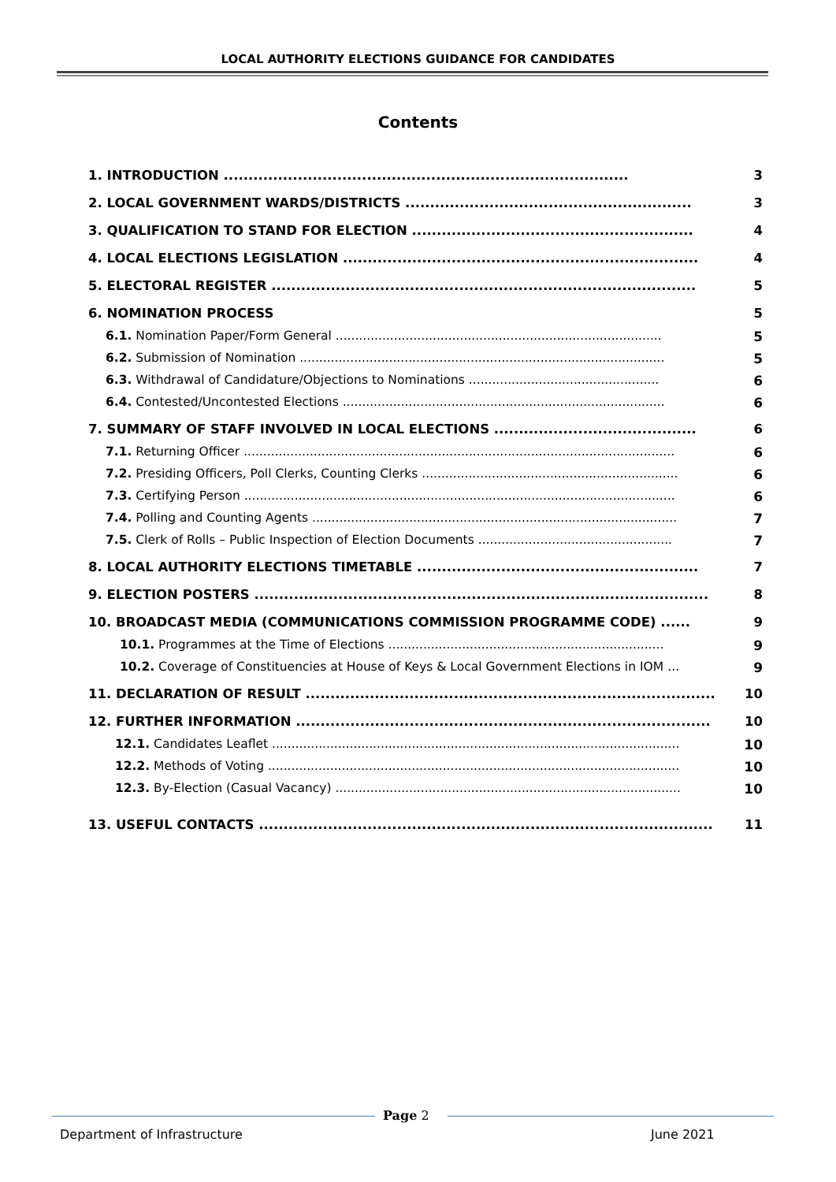LOCAL AUTHORITY ELECTIONS GUIDANCE FOR CANDIDATES
Contents
| 1. INTRODUCTION .................................................................................. | 3 |
| 2. LOCAL GOVERNMENT WARDS/DISTRICTS .......................................................... | 3 |
| 3. QUALIFICATION TO STAND FOR ELECTION ......................................................... | 4 |
| 4. LOCAL ELECTIONS LEGISLATION ........................................................................ | 4 |
| 5. ELECTORAL REGISTER ...................................................................................... | 5 |
| 6. NOMINATION PROCESS | 5 |
| 6.1. Nomination Paper/Form General .................................................................................... | 5 |
| 6.2. Submission of Nomination .............................................................................................. | 5 |
| 6.3. Withdrawal of Candidature/Objections to Nominations ................................................. | 6 |
| 6.4. Contested/Uncontested Elections ................................................................................... | 6 |
| 7. SUMMARY OF STAFF INVOLVED IN LOCAL ELECTIONS ......................................... | 6 |
| 7.1. Returning Officer ............................................................................................................... | 6 |
| 7.2. Presiding Officers, Poll Clerks, Counting Clerks .................................................................. | 6 |
| 7.3. Certifying Person ............................................................................................................... | 6 |
| 7.4. Polling and Counting Agents .............................................................................................. | 7 |
| 7.5. Clerk of Rolls – Public Inspection of Election Documents .................................................. | 7 |
| 8. LOCAL AUTHORITY ELECTIONS TIMETABLE ......................................................... | 7 |
| 9. ELECTION POSTERS ............................................................................................ | 8 |
| 10. BROADCAST MEDIA (COMMUNICATIONS COMMISSION PROGRAMME CODE) ...... | 9 |
| 10.1. Programmes at the Time of Elections ....................................................................... | 9 |
| 10.2. Coverage of Constituencies at House of Keys & Local Government Elections in IOM … | 9 |
| 11. DECLARATION OF RESULT ................................................................................... | 10 |
| 12. FURTHER INFORMATION .................................................................................... | 10 |
| 12.1. Candidates Leaflet ......................................................................................................... | 10 |
| 12.2. Methods of Voting .......................................................................................................... | 10 |
| 12.3. By-Election (Casual Vacancy) ......................................................................................... | 10 |
| 13. USEFUL CONTACTS ............................................................................................ | 11 |
Department of Infrastructure
Page 2
June 2021